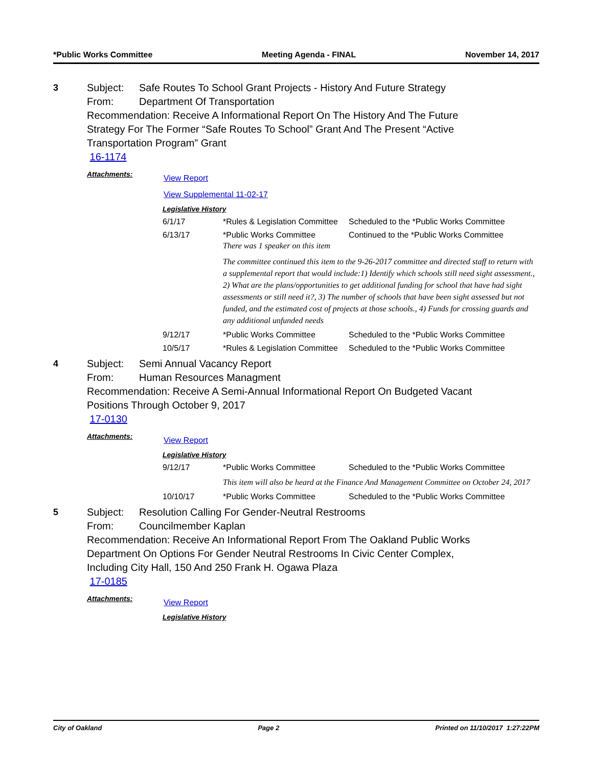*Public Works Committee Meeting Agenda - FINAL November 14, 2017
3 Subject: Safe Routes To School Grant Projects - History And Future Strategy
From: Department Of Transportation
Recommendation: Receive A Informational Report On The History And The Future Strategy For The Former “Safe Routes To School” Grant And The Present “Active Transportation Program” Grant
16-1174
Attachments:
View Report
View Supplemental 11-02-17
Legislative History
| 6/1/17 | *Rules & Legislation Committee | Scheduled to the *Public Works Committee |
| 6/13/17 | *Public Works Committee There was 1 speaker on this item | Continued to the *Public Works Committee |
| | The committee continued this item to the 9-26-2017 committee and directed staff to return with a supplemental report that would include:1) Identify which schools still need sight assessment., 2) What are the plans/opportunities to get additional funding for school that have had sight assessments or still need it?, 3) The number of schools that have been sight assessed but not funded, and the estimated cost of projects at those schools., 4) Funds for crossing guards and any additional unfunded needs | |
| 9/12/17 | *Public Works Committee | Scheduled to the *Public Works Committee |
| 10/5/17 | *Rules & Legislation Committee | Scheduled to the *Public Works Committee |
4 Subject: Semi Annual Vacancy Report
From: Human Resources Managment
Recommendation: Receive A Semi-Annual Informational Report On Budgeted Vacant Positions Through October 9, 2017
17-0130
Attachments:
View Report
Legislative History
| 9/12/17 | *Public Works Committee | Scheduled to the *Public Works Committee |
| | This item will also be heard at the Finance And Management Committee on October 24, 2017 | |
| 10/10/17 | *Public Works Committee | Scheduled to the *Public Works Committee |
5 Subject: Resolution Calling For Gender-Neutral Restrooms
From: Councilmember Kaplan
Recommendation: Receive An Informational Report From The Oakland Public Works Department On Options For Gender Neutral Restrooms In Civic Center Complex, Including City Hall, 150 And 250 Frank H. Ogawa Plaza
17-0185
Attachments:
View Report
Legislative History
City of Oakland Page 2 Printed on 11/10/2017 1:27:22PM